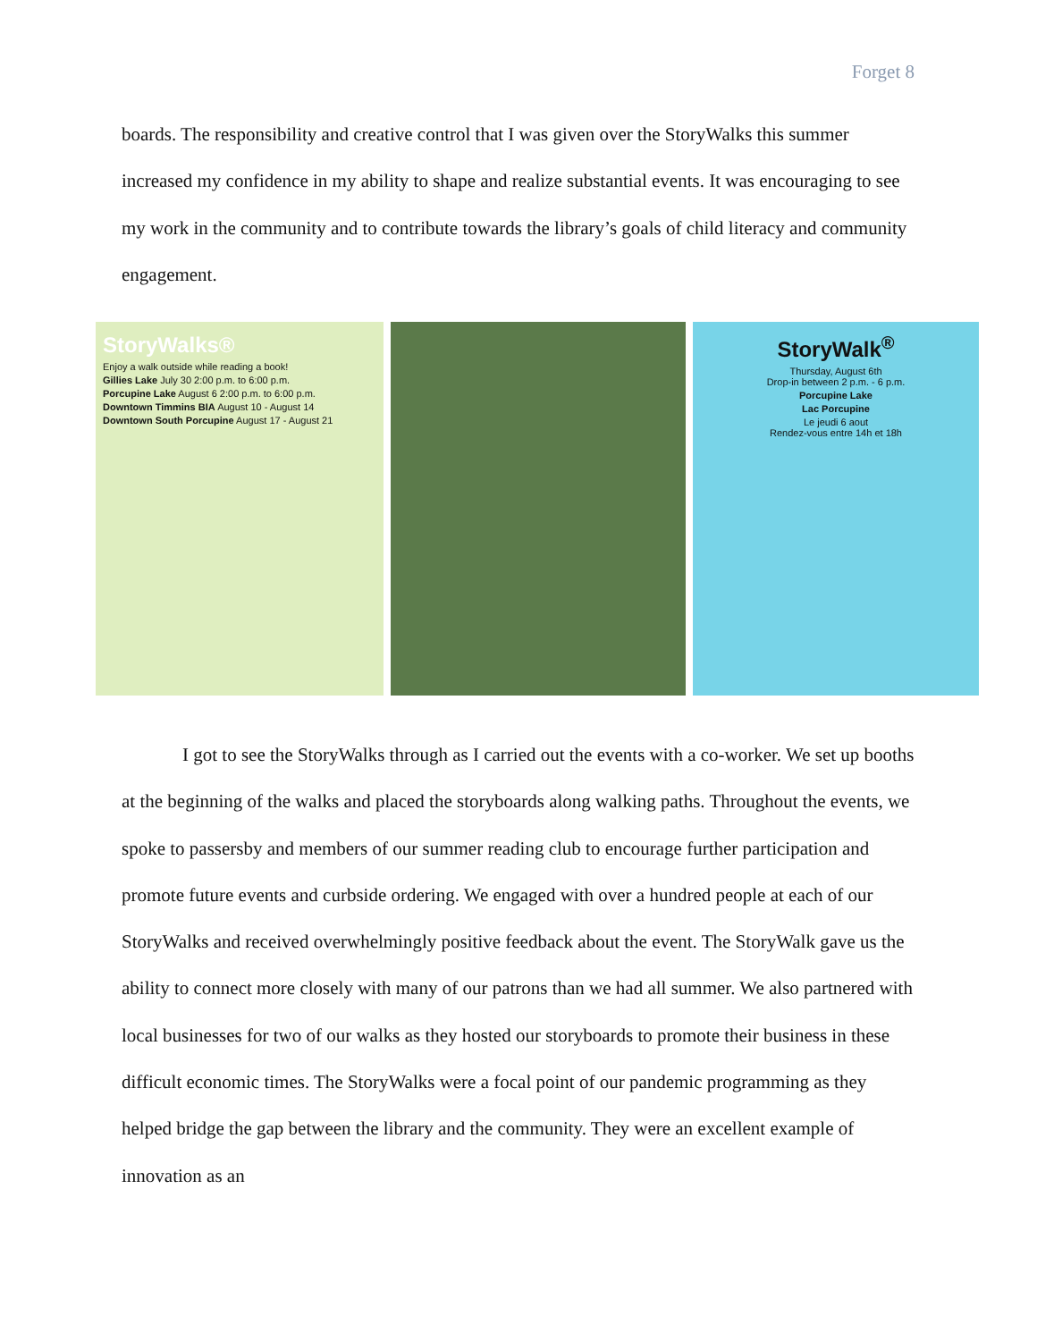Forget 8
boards. The responsibility and creative control that I was given over the StoryWalks this summer increased my confidence in my ability to shape and realize substantial events. It was encouraging to see my work in the community and to contribute towards the library’s goals of child literacy and community engagement.
StoryWalks®
Enjoy a walk outside while reading a book!
Gillies Lake July 30 2:00 p.m. to 6:00 p.m.
Porcupine Lake August 6 2:00 p.m. to 6:00 p.m.
Downtown Timmins BIA August 10 - August 14
Downtown South Porcupine August 17 - August 21
StoryWalk<sup>®</sup>
Thursday, August 6th
Drop-in between 2 p.m. - 6 p.m.
Porcupine Lake
Lac Porcupine
Le jeudi 6 aout
Rendez-vous entre 14h et 18h
I got to see the StoryWalks through as I carried out the events with a co-worker. We set up booths at the beginning of the walks and placed the storyboards along walking paths. Throughout the events, we spoke to passersby and members of our summer reading club to encourage further participation and promote future events and curbside ordering. We engaged with over a hundred people at each of our StoryWalks and received overwhelmingly positive feedback about the event. The StoryWalk gave us the ability to connect more closely with many of our patrons than we had all summer. We also partnered with local businesses for two of our walks as they hosted our storyboards to promote their business in these difficult economic times. The StoryWalks were a focal point of our pandemic programming as they helped bridge the gap between the library and the community. They were an excellent example of innovation as an